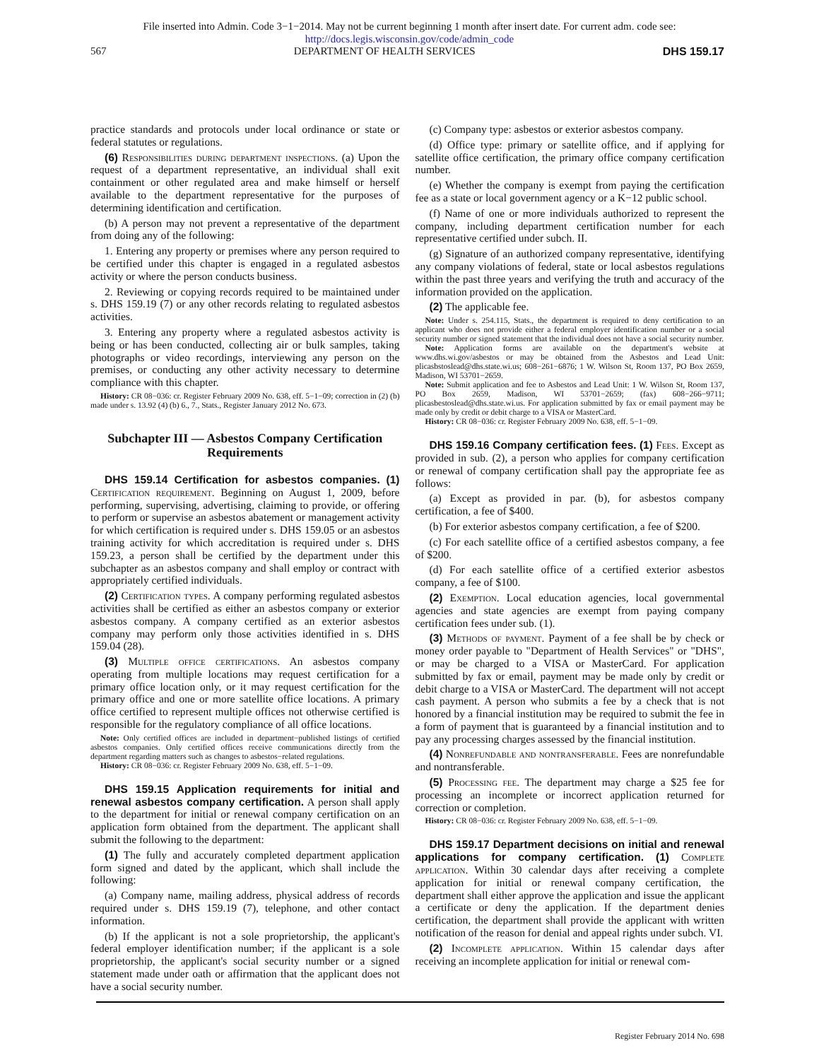File inserted into Admin. Code 3−1−2014. May not be current beginning 1 month after insert date. For current adm. code see:
http://docs.legis.wisconsin.gov/code/admin_code
567 DEPARTMENT OF HEALTH SERVICES DHS 159.17
practice standards and protocols under local ordinance or state or federal statutes or regulations.
(6) Responsibilities during department inspections. (a) Upon the request of a department representative, an individual shall exit containment or other regulated area and make himself or herself available to the department representative for the purposes of determining identification and certification.
(b) A person may not prevent a representative of the department from doing any of the following:
1. Entering any property or premises where any person required to be certified under this chapter is engaged in a regulated asbestos activity or where the person conducts business.
2. Reviewing or copying records required to be maintained under s. DHS 159.19 (7) or any other records relating to regulated asbestos activities.
3. Entering any property where a regulated asbestos activity is being or has been conducted, collecting air or bulk samples, taking photographs or video recordings, interviewing any person on the premises, or conducting any other activity necessary to determine compliance with this chapter.
History: CR 08−036: cr. Register February 2009 No. 638, eff. 5−1−09; correction in (2) (b) made under s. 13.92 (4) (b) 6., 7., Stats., Register January 2012 No. 673.
Subchapter III — Asbestos Company Certification Requirements
DHS 159.14 Certification for asbestos companies. (1) Certification requirement. Beginning on August 1, 2009, before performing, supervising, advertising, claiming to provide, or offering to perform or supervise an asbestos abatement or management activity for which certification is required under s. DHS 159.05 or an asbestos training activity for which accreditation is required under s. DHS 159.23, a person shall be certified by the department under this subchapter as an asbestos company and shall employ or contract with appropriately certified individuals.
(2) Certification types. A company performing regulated asbestos activities shall be certified as either an asbestos company or exterior asbestos company. A company certified as an exterior asbestos company may perform only those activities identified in s. DHS 159.04 (28).
(3) Multiple office certifications. An asbestos company operating from multiple locations may request certification for a primary office location only, or it may request certification for the primary office and one or more satellite office locations. A primary office certified to represent multiple offices not otherwise certified is responsible for the regulatory compliance of all office locations.
Note: Only certified offices are included in department−published listings of certified asbestos companies. Only certified offices receive communications directly from the department regarding matters such as changes to asbestos−related regulations.
History: CR 08−036: cr. Register February 2009 No. 638, eff. 5−1−09.
DHS 159.15 Application requirements for initial and renewal asbestos company certification. A person shall apply to the department for initial or renewal company certification on an application form obtained from the department. The applicant shall submit the following to the department:
(1) The fully and accurately completed department application form signed and dated by the applicant, which shall include the following:
(a) Company name, mailing address, physical address of records required under s. DHS 159.19 (7), telephone, and other contact information.
(b) If the applicant is not a sole proprietorship, the applicant's federal employer identification number; if the applicant is a sole proprietorship, the applicant's social security number or a signed statement made under oath or affirmation that the applicant does not have a social security number.
(c) Company type: asbestos or exterior asbestos company.
(d) Office type: primary or satellite office, and if applying for satellite office certification, the primary office company certification number.
(e) Whether the company is exempt from paying the certification fee as a state or local government agency or a K−12 public school.
(f) Name of one or more individuals authorized to represent the company, including department certification number for each representative certified under subch. II.
(g) Signature of an authorized company representative, identifying any company violations of federal, state or local asbestos regulations within the past three years and verifying the truth and accuracy of the information provided on the application.
(2) The applicable fee.
Note: Under s. 254.115, Stats., the department is required to deny certification to an applicant who does not provide either a federal employer identification number or a social security number or signed statement that the individual does not have a social security number.
Note: Application forms are available on the department's website at www.dhs.wi.gov/asbestos or may be obtained from the Asbestos and Lead Unit: plicasbstoslead@dhs.state.wi.us; 608−261−6876; 1 W. Wilson St, Room 137, PO Box 2659, Madison, WI 53701−2659.
Note: Submit application and fee to Asbestos and Lead Unit: 1 W. Wilson St, Room 137, PO Box 2659, Madison, WI 53701−2659; (fax) 608−266−9711; plicasbestoslead@dhs.state.wi.us. For application submitted by fax or email payment may be made only by credit or debit charge to a VISA or MasterCard.
History: CR 08−036: cr. Register February 2009 No. 638, eff. 5−1−09.
DHS 159.16 Company certification fees. (1) Fees. Except as provided in sub. (2), a person who applies for company certification or renewal of company certification shall pay the appropriate fee as follows:
(a) Except as provided in par. (b), for asbestos company certification, a fee of $400.
(b) For exterior asbestos company certification, a fee of $200.
(c) For each satellite office of a certified asbestos company, a fee of $200.
(d) For each satellite office of a certified exterior asbestos company, a fee of $100.
(2) Exemption. Local education agencies, local governmental agencies and state agencies are exempt from paying company certification fees under sub. (1).
(3) Methods of payment. Payment of a fee shall be by check or money order payable to "Department of Health Services" or "DHS", or may be charged to a VISA or MasterCard. For application submitted by fax or email, payment may be made only by credit or debit charge to a VISA or MasterCard. The department will not accept cash payment. A person who submits a fee by a check that is not honored by a financial institution may be required to submit the fee in a form of payment that is guaranteed by a financial institution and to pay any processing charges assessed by the financial institution.
(4) Nonrefundable and nontransferable. Fees are nonrefundable and nontransferable.
(5) Processing fee. The department may charge a $25 fee for processing an incomplete or incorrect application returned for correction or completion.
History: CR 08−036: cr. Register February 2009 No. 638, eff. 5−1−09.
DHS 159.17 Department decisions on initial and renewal applications for company certification. (1) Complete application. Within 30 calendar days after receiving a complete application for initial or renewal company certification, the department shall either approve the application and issue the applicant a certificate or deny the application. If the department denies certification, the department shall provide the applicant with written notification of the reason for denial and appeal rights under subch. VI.
(2) Incomplete application. Within 15 calendar days after receiving an incomplete application for initial or renewal com-
Register February 2014 No. 698